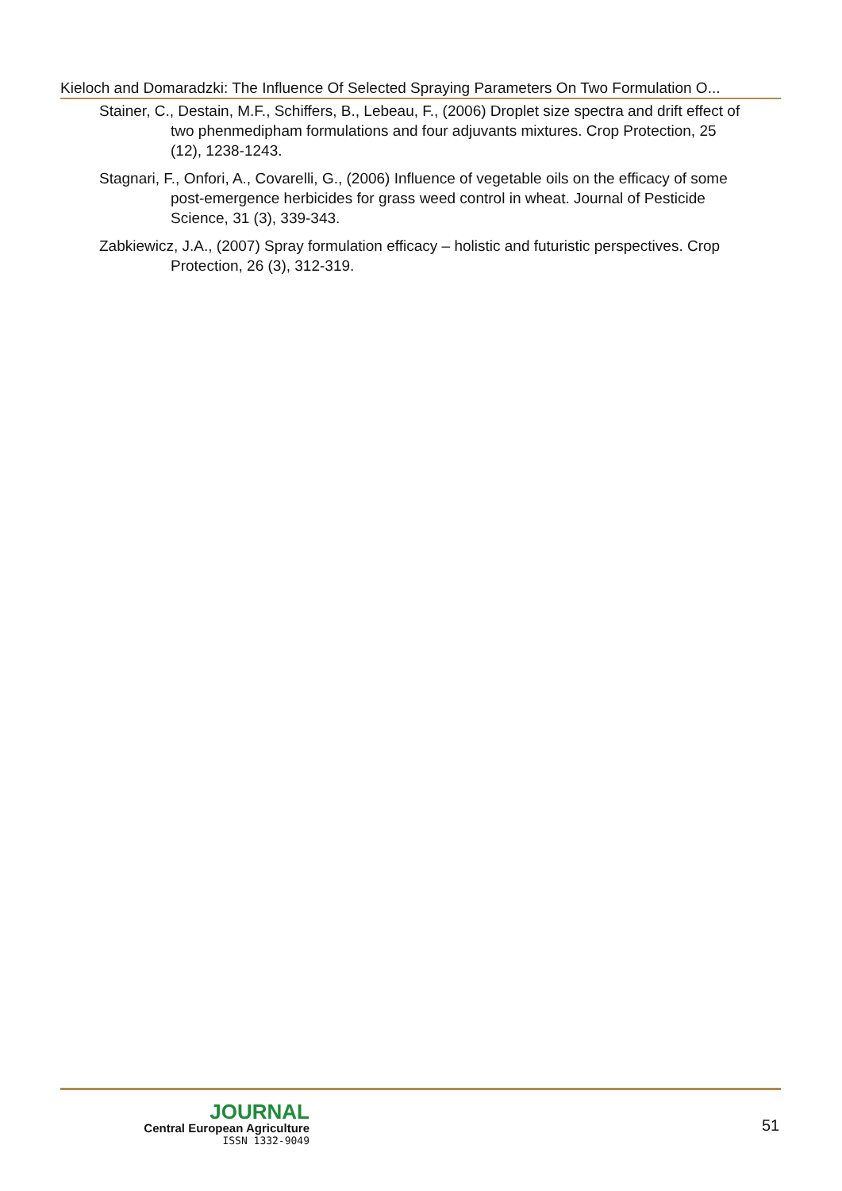Kieloch and Domaradzki: The Influence Of Selected Spraying Parameters On Two Formulation O...
Stainer, C., Destain, M.F., Schiffers, B., Lebeau, F., (2006) Droplet size spectra and drift effect of two phenmedipham formulations and four adjuvants mixtures. Crop Protection, 25 (12), 1238-1243.
Stagnari, F., Onfori, A., Covarelli, G., (2006) Influence of vegetable oils on the efficacy of some post-emergence herbicides for grass weed control in wheat. Journal of Pesticide Science, 31 (3), 339-343.
Zabkiewicz, J.A., (2007) Spray formulation efficacy – holistic and futuristic perspectives. Crop Protection, 26 (3), 312-319.
JOURNAL
Central European Agriculture
ISSN 1332-9049
51